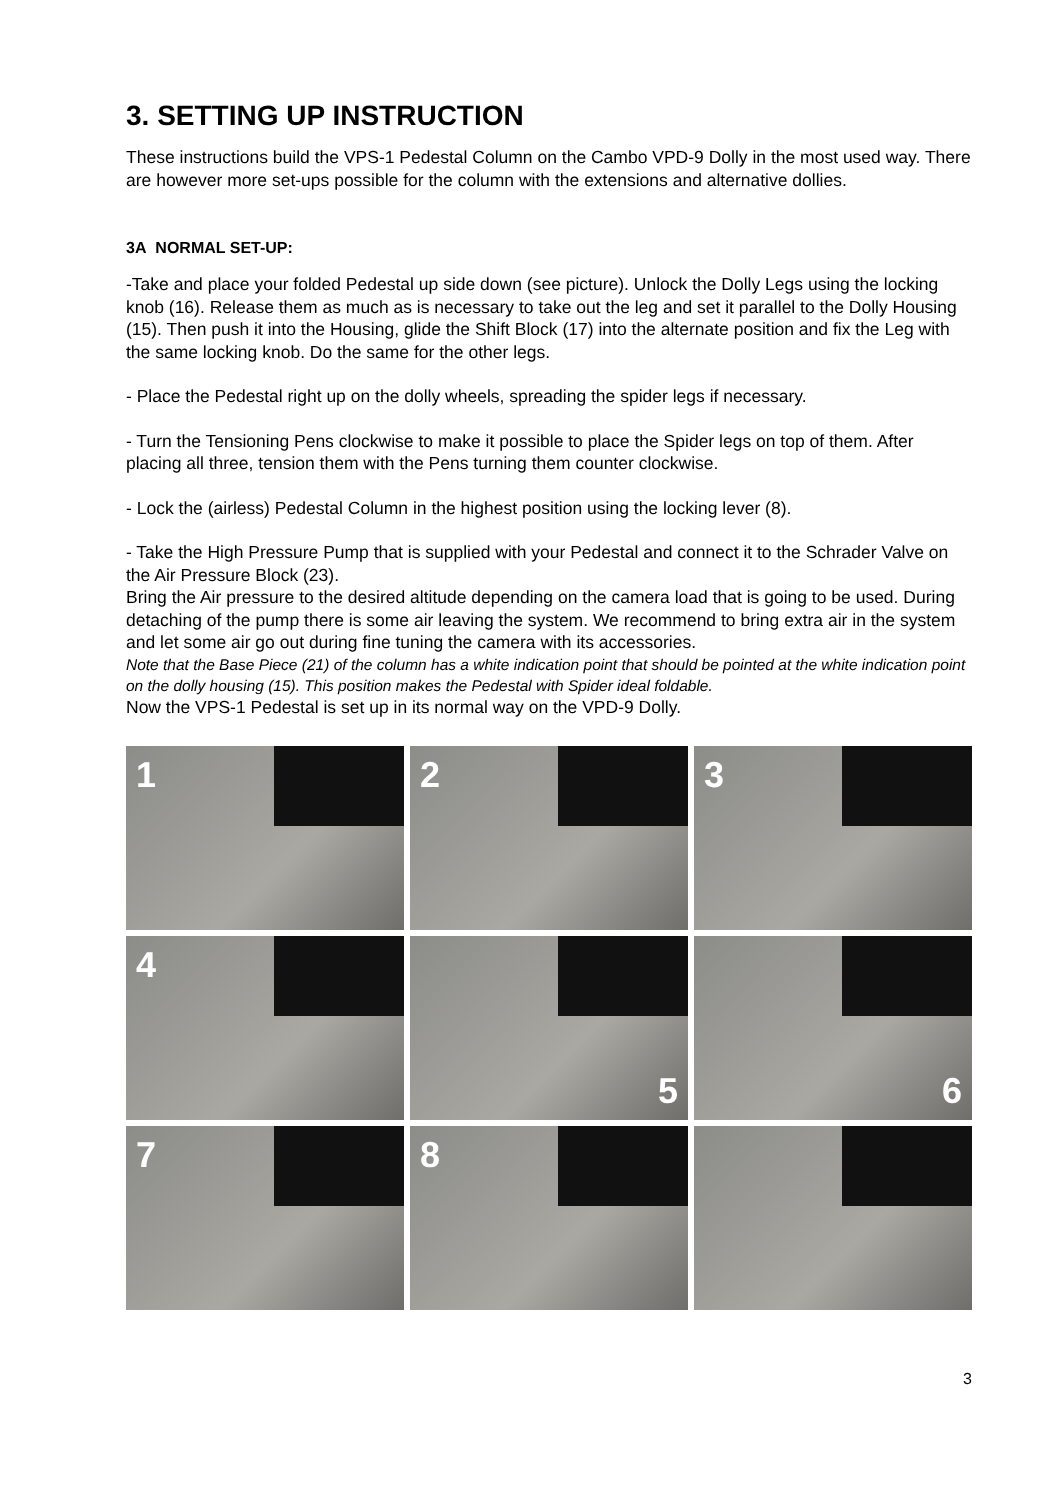3. SETTING UP INSTRUCTION
These instructions build the VPS-1 Pedestal Column on the Cambo VPD-9 Dolly in the most used way. There are however more set-ups possible for the column with the extensions and alternative dollies.
3A NORMAL SET-UP:
-Take and place your folded Pedestal up side down (see picture). Unlock the Dolly Legs using the locking knob (16). Release them as much as is necessary to take out the leg and set it parallel to the Dolly Housing (15). Then push it into the Housing, glide the Shift Block (17) into the alternate position and fix the Leg with the same locking knob. Do the same for the other legs.
- Place the Pedestal right up on the dolly wheels, spreading the spider legs if necessary.
- Turn the Tensioning Pens clockwise to make it possible to place the Spider legs on top of them. After placing all three, tension them with the Pens turning them counter clockwise.
- Lock the (airless) Pedestal Column in the highest position using the locking lever (8).
- Take the High Pressure Pump that is supplied with your Pedestal and connect it to the Schrader Valve on the Air Pressure Block (23).
Bring the Air pressure to the desired altitude depending on the camera load that is going to be used. During detaching of the pump there is some air leaving the system. We recommend to bring extra air in the system and let some air go out during fine tuning the camera with its accessories.
Note that the Base Piece (21) of the column has a white indication point that should be pointed at the white indication point on the dolly housing (15). This position makes the Pedestal with Spider ideal foldable.
Now the VPS-1 Pedestal is set up in its normal way on the VPD-9 Dolly.
1
2
3
4
5
6
7
8
3